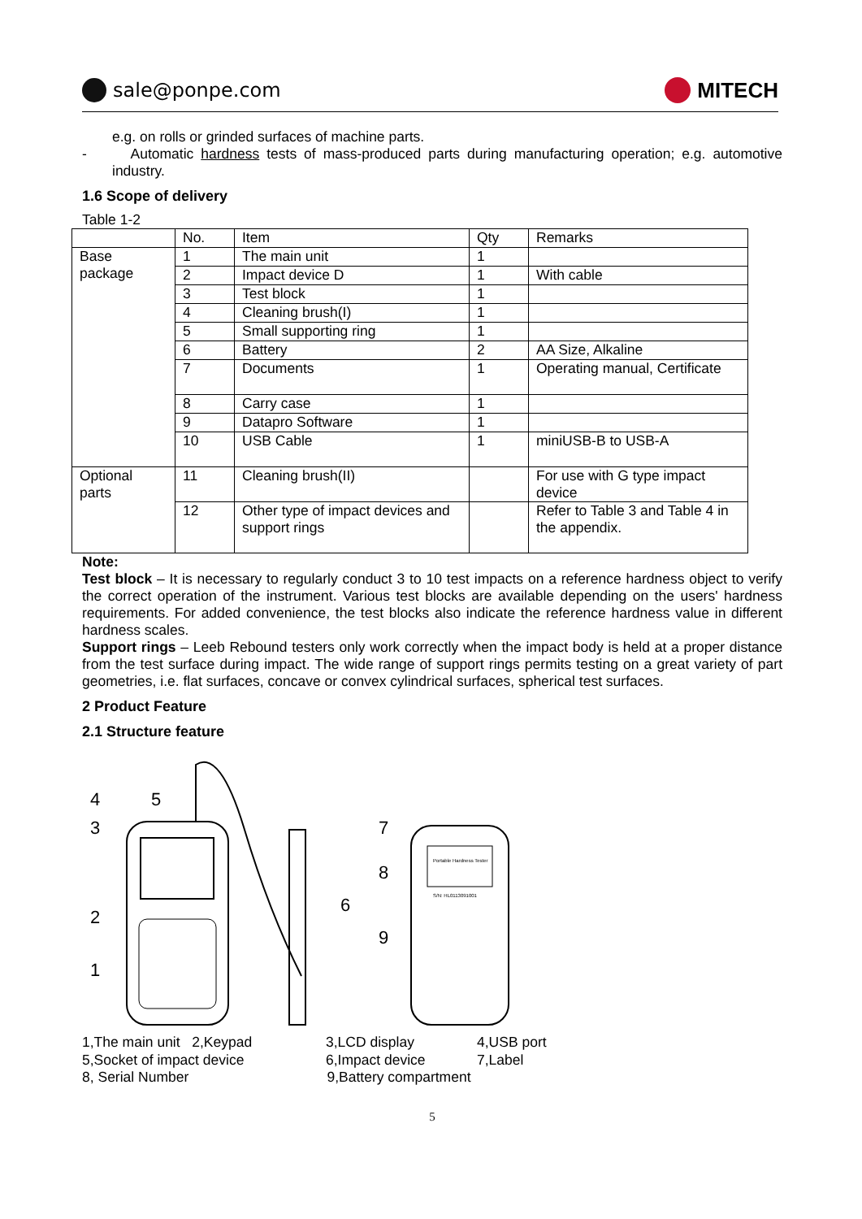sale@ponpe.com MITECH
e.g. on rolls or grinded surfaces of machine parts.
- Automatic hardness tests of mass-produced parts during manufacturing operation; e.g. automotive industry.
1.6 Scope of delivery
Table 1-2
| | No. | Item | Qty | Remarks |
| Base package | 1 | The main unit | 1 | |
| | 2 | Impact device D | 1 | With cable |
| | 3 | Test block | 1 | |
| | 4 | Cleaning brush(I) | 1 | |
| | 5 | Small supporting ring | 1 | |
| | 6 | Battery | 2 | AA Size, Alkaline |
| | 7 | Documents | 1 | Operating manual, Certificate |
| | 8 | Carry case | 1 | |
| | 9 | Datapro Software | 1 | |
| | 10 | USB Cable | 1 | miniUSB-B to USB-A |
| Optional parts | 11 | Cleaning brush(II) | | For use with G type impact device |
| | 12 | Other type of impact devices and support rings | | Refer to Table 3 and Table 4 in the appendix. |
Note:
Test block – It is necessary to regularly conduct 3 to 10 test impacts on a reference hardness object to verify the correct operation of the instrument. Various test blocks are available depending on the users' hardness requirements. For added convenience, the test blocks also indicate the reference hardness value in different hardness scales.
Support rings – Leeb Rebound testers only work correctly when the impact body is held at a proper distance from the test surface during impact. The wide range of support rings permits testing on a great variety of part geometries, i.e. flat surfaces, concave or convex cylindrical surfaces, spherical test surfaces.
2 Product Feature
2.1 Structure feature
Portable Hardness Tester
S/N: HL0113091001
4
5
3
2
1
6
7
8
9
1,The main unit 2,Keypad 3,LCD display 4,USB port 5,Socket of impact device 6,Impact device 7,Label
8, Serial Number 9,Battery compartment
5